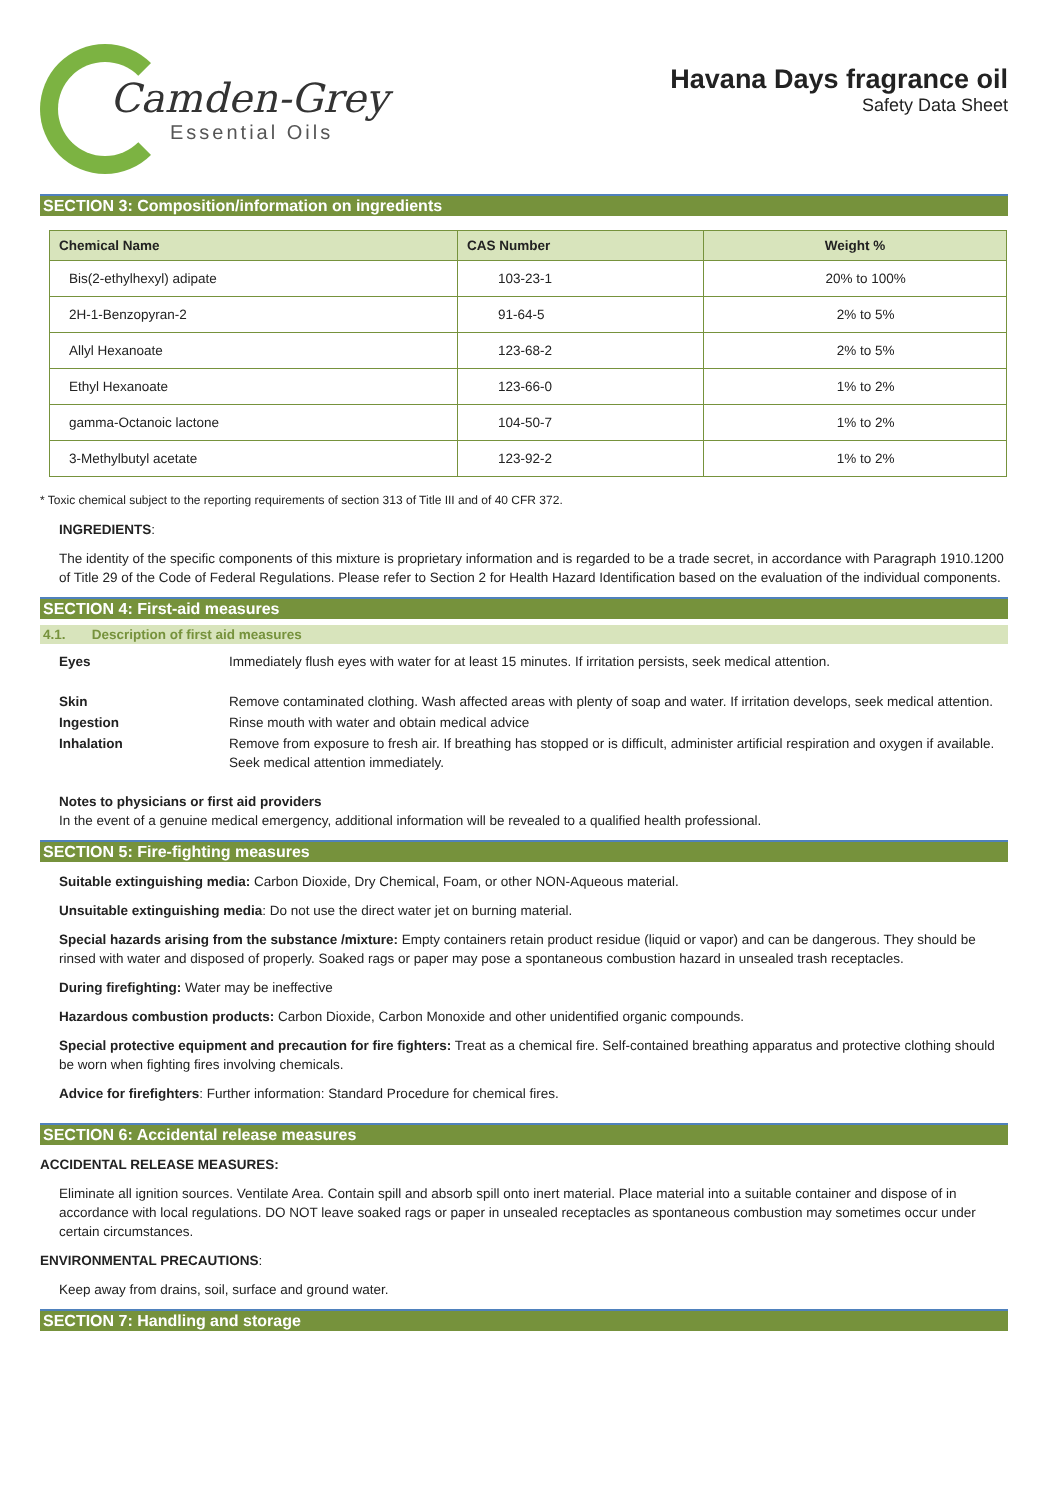Camden-Grey
Essential Oils
Havana Days fragrance oil
Safety Data Sheet
SECTION 3: Composition/information on ingredients
| Chemical Name | CAS Number | Weight % |
| --- | --- | --- |
| Bis(2-ethylhexyl) adipate | 103-23-1 | 20% to 100% |
| 2H-1-Benzopyran-2 | 91-64-5 | 2% to 5% |
| Allyl Hexanoate | 123-68-2 | 2% to 5% |
| Ethyl Hexanoate | 123-66-0 | 1% to 2% |
| gamma-Octanoic lactone | 104-50-7 | 1% to 2% |
| 3-Methylbutyl acetate | 123-92-2 | 1% to 2% |
* Toxic chemical subject to the reporting requirements of section 313 of Title III and of 40 CFR 372.
INGREDIENTS:
The identity of the specific components of this mixture is proprietary information and is regarded to be a trade secret, in accordance with Paragraph 1910.1200 of Title 29 of the Code of Federal Regulations. Please refer to Section 2 for Health Hazard Identification based on the evaluation of the individual components.
SECTION 4: First-aid measures
4.1. Description of first aid measures
Eyes
Immediately flush eyes with water for at least 15 minutes. If irritation persists, seek medical attention.
Skin
Remove contaminated clothing. Wash affected areas with plenty of soap and water. If irritation develops, seek medical attention.
Ingestion
Rinse mouth with water and obtain medical advice
Inhalation
Remove from exposure to fresh air. If breathing has stopped or is difficult, administer artificial respiration and oxygen if available. Seek medical attention immediately.
Notes to physicians or first aid providers
In the event of a genuine medical emergency, additional information will be revealed to a qualified health professional.
SECTION 5: Fire-fighting measures
Suitable extinguishing media: Carbon Dioxide, Dry Chemical, Foam, or other NON-Aqueous material.
Unsuitable extinguishing media: Do not use the direct water jet on burning material.
Special hazards arising from the substance /mixture: Empty containers retain product residue (liquid or vapor) and can be dangerous. They should be rinsed with water and disposed of properly. Soaked rags or paper may pose a spontaneous combustion hazard in unsealed trash receptacles.
During firefighting: Water may be ineffective
Hazardous combustion products: Carbon Dioxide, Carbon Monoxide and other unidentified organic compounds.
Special protective equipment and precaution for fire fighters: Treat as a chemical fire. Self-contained breathing apparatus and protective clothing should be worn when fighting fires involving chemicals.
Advice for firefighters: Further information: Standard Procedure for chemical fires.
SECTION 6: Accidental release measures
ACCIDENTAL RELEASE MEASURES:
Eliminate all ignition sources. Ventilate Area. Contain spill and absorb spill onto inert material. Place material into a suitable container and dispose of in accordance with local regulations. DO NOT leave soaked rags or paper in unsealed receptacles as spontaneous combustion may sometimes occur under certain circumstances.
ENVIRONMENTAL PRECAUTIONS:
Keep away from drains, soil, surface and ground water.
SECTION 7: Handling and storage